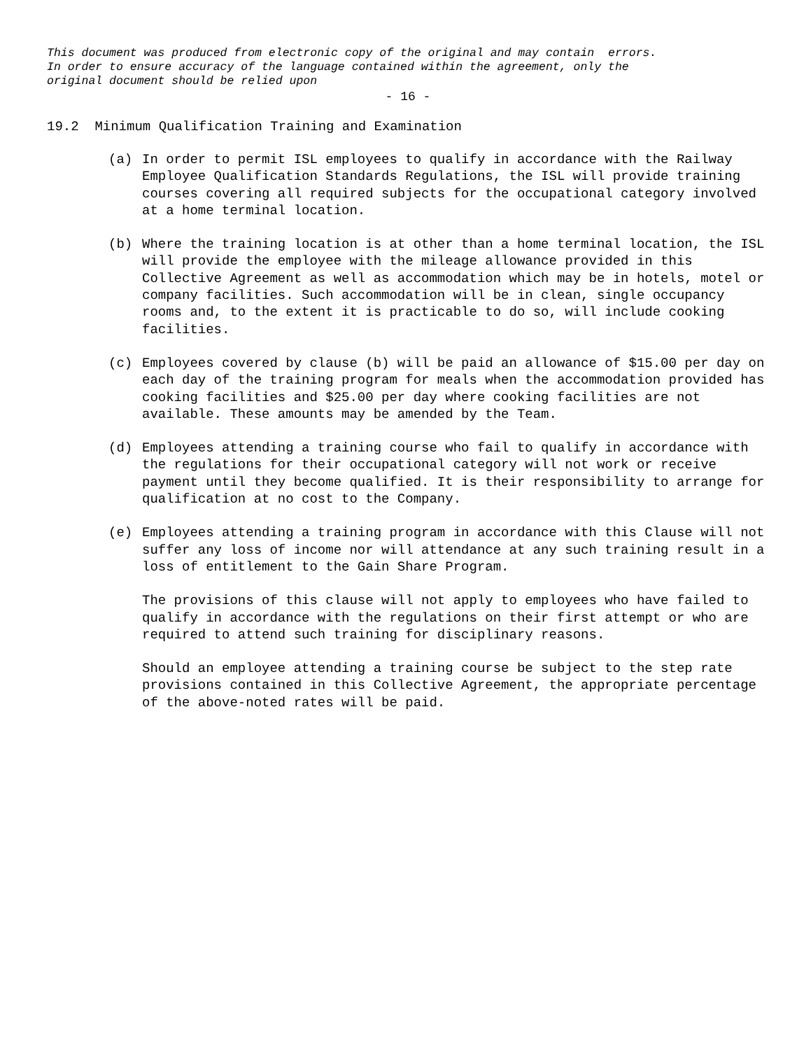This document was produced from electronic copy of the original and may contain errors. In order to ensure accuracy of the language contained within the agreement, only the original document should be relied upon
- 16 -
19.2 Minimum Qualification Training and Examination
(a) In order to permit ISL employees to qualify in accordance with the Railway Employee Qualification Standards Regulations, the ISL will provide training courses covering all required subjects for the occupational category involved at a home terminal location.
(b) Where the training location is at other than a home terminal location, the ISL will provide the employee with the mileage allowance provided in this Collective Agreement as well as accommodation which may be in hotels, motel or company facilities. Such accommodation will be in clean, single occupancy rooms and, to the extent it is practicable to do so, will include cooking facilities.
(c) Employees covered by clause (b) will be paid an allowance of $15.00 per day on each day of the training program for meals when the accommodation provided has cooking facilities and $25.00 per day where cooking facilities are not available. These amounts may be amended by the Team.
(d) Employees attending a training course who fail to qualify in accordance with the regulations for their occupational category will not work or receive payment until they become qualified. It is their responsibility to arrange for qualification at no cost to the Company.
(e) Employees attending a training program in accordance with this Clause will not suffer any loss of income nor will attendance at any such training result in a loss of entitlement to the Gain Share Program.
The provisions of this clause will not apply to employees who have failed to qualify in accordance with the regulations on their first attempt or who are required to attend such training for disciplinary reasons.
Should an employee attending a training course be subject to the step rate provisions contained in this Collective Agreement, the appropriate percentage of the above-noted rates will be paid.